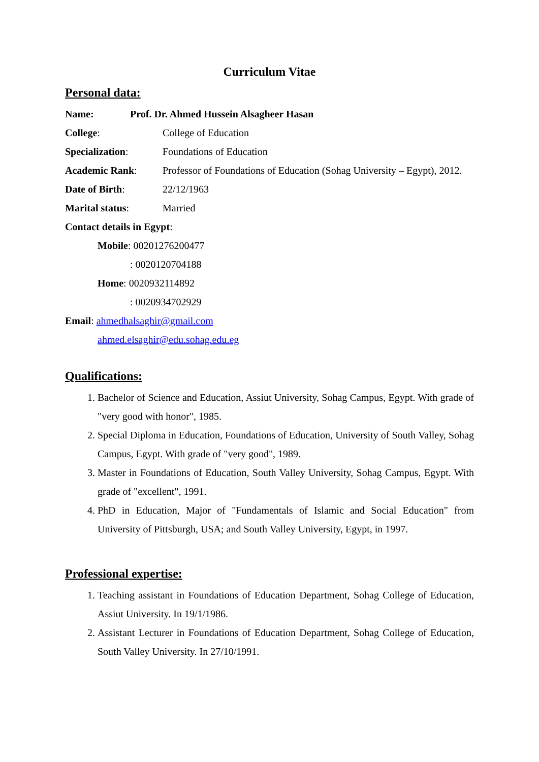Curriculum Vitae
Personal data:
Name: Prof. Dr. Ahmed Hussein Alsagheer Hasan
College: College of Education
Specialization: Foundations of Education
Academic Rank: Professor of Foundations of Education (Sohag University – Egypt), 2012.
Date of Birth: 22/12/1963
Marital status: Married
Contact details in Egypt:
Mobile: 00201276200477
: 0020120704188
Home: 0020932114892
: 0020934702929
Email: ahmedhalsaghir@gmail.com
ahmed.elsaghir@edu.sohag.edu.eg
Qualifications:
1. Bachelor of Science and Education, Assiut University, Sohag Campus, Egypt. With grade of "very good with honor", 1985.
2. Special Diploma in Education, Foundations of Education, University of South Valley, Sohag Campus, Egypt. With grade of "very good", 1989.
3. Master in Foundations of Education, South Valley University, Sohag Campus, Egypt. With grade of "excellent", 1991.
4. PhD in Education, Major of "Fundamentals of Islamic and Social Education" from University of Pittsburgh, USA; and South Valley University, Egypt, in 1997.
Professional expertise:
1. Teaching assistant in Foundations of Education Department, Sohag College of Education, Assiut University. In 19/1/1986.
2. Assistant Lecturer in Foundations of Education Department, Sohag College of Education, South Valley University. In 27/10/1991.